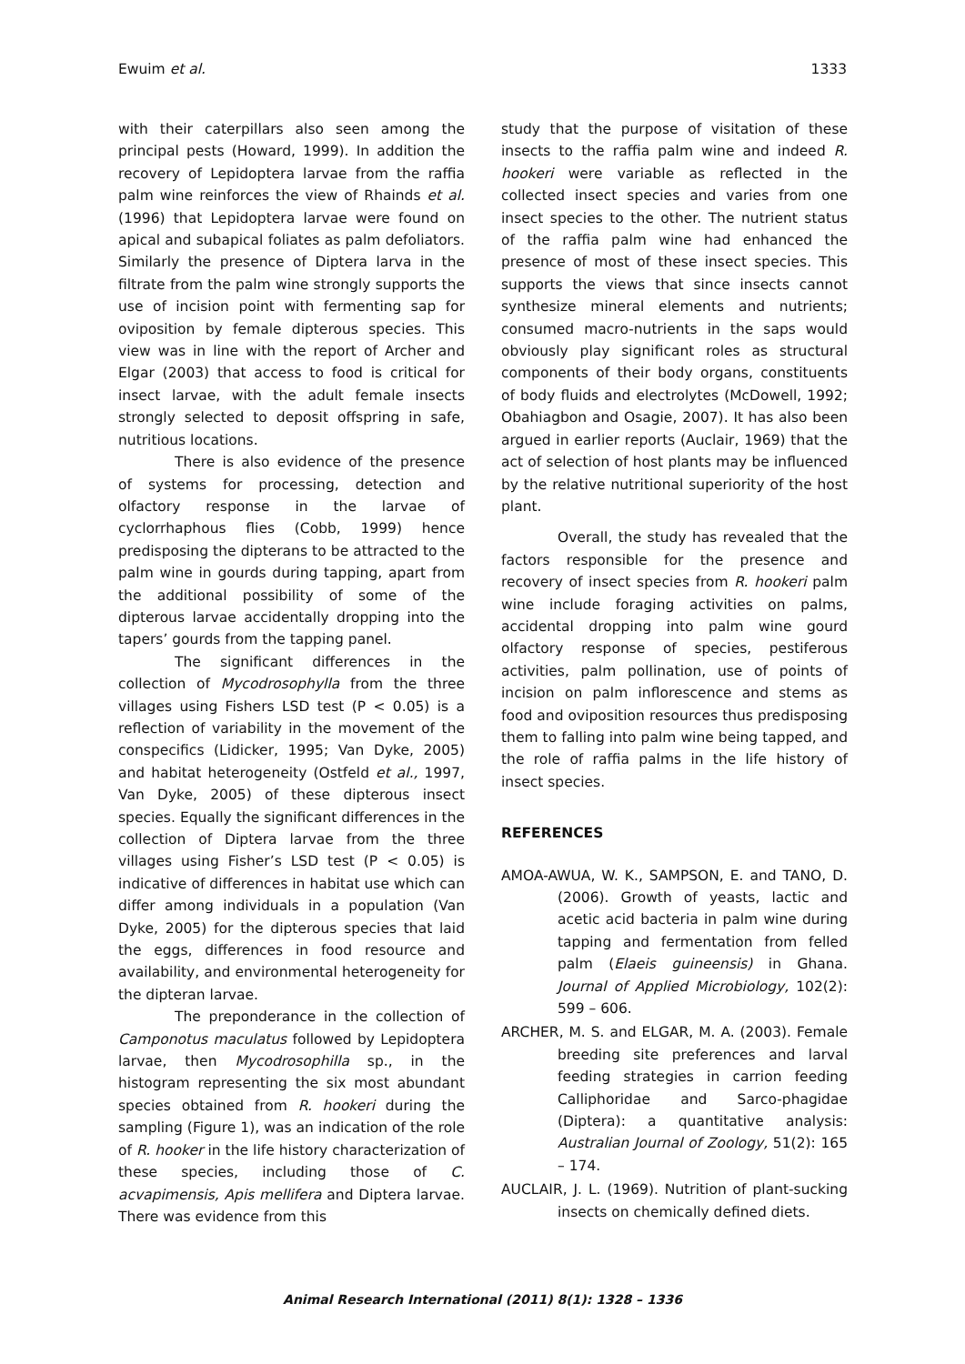Ewuim et al. 1333
with their caterpillars also seen among the principal pests (Howard, 1999). In addition the recovery of Lepidoptera larvae from the raffia palm wine reinforces the view of Rhainds et al. (1996) that Lepidoptera larvae were found on apical and subapical foliates as palm defoliators. Similarly the presence of Diptera larva in the filtrate from the palm wine strongly supports the use of incision point with fermenting sap for oviposition by female dipterous species. This view was in line with the report of Archer and Elgar (2003) that access to food is critical for insect larvae, with the adult female insects strongly selected to deposit offspring in safe, nutritious locations.
There is also evidence of the presence of systems for processing, detection and olfactory response in the larvae of cyclorrhaphous flies (Cobb, 1999) hence predisposing the dipterans to be attracted to the palm wine in gourds during tapping, apart from the additional possibility of some of the dipterous larvae accidentally dropping into the tapers’ gourds from the tapping panel.
The significant differences in the collection of Mycodrosophylla from the three villages using Fishers LSD test (P < 0.05) is a reflection of variability in the movement of the conspecifics (Lidicker, 1995; Van Dyke, 2005) and habitat heterogeneity (Ostfeld et al., 1997, Van Dyke, 2005) of these dipterous insect species. Equally the significant differences in the collection of Diptera larvae from the three villages using Fisher’s LSD test (P < 0.05) is indicative of differences in habitat use which can differ among individuals in a population (Van Dyke, 2005) for the dipterous species that laid the eggs, differences in food resource and availability, and environmental heterogeneity for the dipteran larvae.
The preponderance in the collection of Camponotus maculatus followed by Lepidoptera larvae, then Mycodrosophilla sp., in the histogram representing the six most abundant species obtained from R. hookeri during the sampling (Figure 1), was an indication of the role of R. hooker in the life history characterization of these species, including those of C. acvapimensis, Apis mellifera and Diptera larvae. There was evidence from this
study that the purpose of visitation of these insects to the raffia palm wine and indeed R. hookeri were variable as reflected in the collected insect species and varies from one insect species to the other. The nutrient status of the raffia palm wine had enhanced the presence of most of these insect species. This supports the views that since insects cannot synthesize mineral elements and nutrients; consumed macro-nutrients in the saps would obviously play significant roles as structural components of their body organs, constituents of body fluids and electrolytes (McDowell, 1992; Obahiagbon and Osagie, 2007). It has also been argued in earlier reports (Auclair, 1969) that the act of selection of host plants may be influenced by the relative nutritional superiority of the host plant.
Overall, the study has revealed that the factors responsible for the presence and recovery of insect species from R. hookeri palm wine include foraging activities on palms, accidental dropping into palm wine gourd olfactory response of species, pestiferous activities, palm pollination, use of points of incision on palm inflorescence and stems as food and oviposition resources thus predisposing them to falling into palm wine being tapped, and the role of raffia palms in the life history of insect species.
REFERENCES
AMOA-AWUA, W. K., SAMPSON, E. and TANO, D. (2006). Growth of yeasts, lactic and acetic acid bacteria in palm wine during tapping and fermentation from felled palm (Elaeis guineensis) in Ghana. Journal of Applied Microbiology, 102(2): 599 – 606.
ARCHER, M. S. and ELGAR, M. A. (2003). Female breeding site preferences and larval feeding strategies in carrion feeding Calliphoridae and Sarco-phagidae (Diptera): a quantitative analysis: Australian Journal of Zoology, 51(2): 165 – 174.
AUCLAIR, J. L. (1969). Nutrition of plant-sucking insects on chemically defined diets.
Animal Research International (2011) 8(1): 1328 – 1336